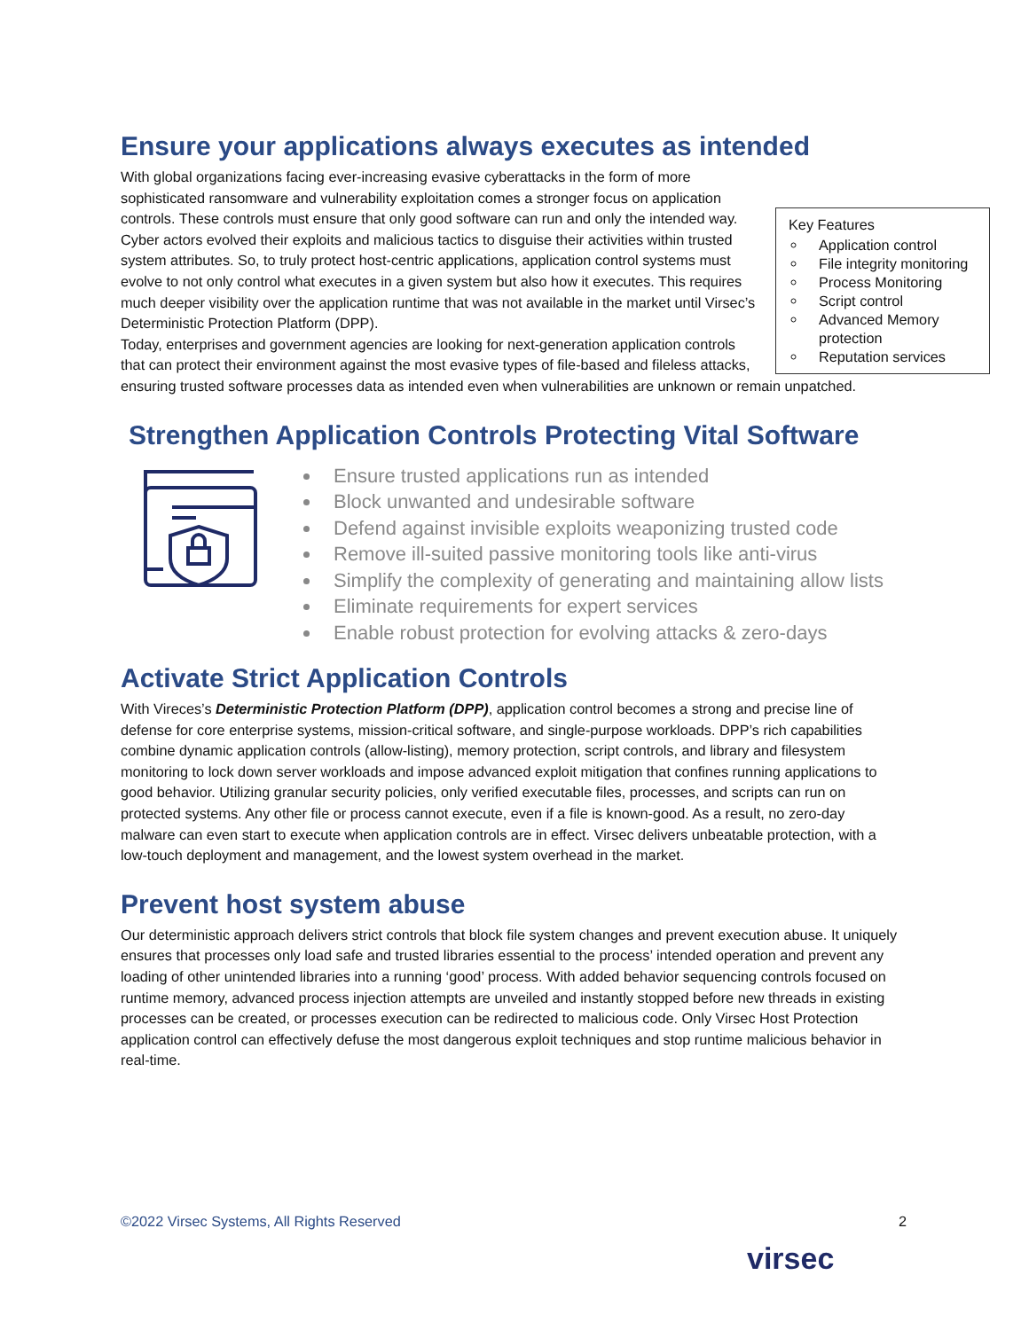Ensure your applications always executes as intended
Key Features
Application control
File integrity monitoring
Process Monitoring
Script control
Advanced Memory protection
Reputation services
With global organizations facing ever-increasing evasive cyberattacks in the form of more sophisticated ransomware and vulnerability exploitation comes a stronger focus on application controls. These controls must ensure that only good software can run and only the intended way. Cyber actors evolved their exploits and malicious tactics to disguise their activities within trusted system attributes. So, to truly protect host-centric applications, application control systems must evolve to not only control what executes in a given system but also how it executes. This requires much deeper visibility over the application runtime that was not available in the market until Virsec’s Deterministic Protection Platform (DPP).
Today, enterprises and government agencies are looking for next-generation application controls that can protect their environment against the most evasive types of file-based and fileless attacks, ensuring trusted software processes data as intended even when vulnerabilities are unknown or remain unpatched.
Strengthen Application Controls Protecting Vital Software
Ensure trusted applications run as intended
Block unwanted and undesirable software
Defend against invisible exploits weaponizing trusted code
Remove ill-suited passive monitoring tools like anti-virus
Simplify the complexity of generating and maintaining allow lists
Eliminate requirements for expert services
Enable robust protection for evolving attacks & zero-days
Activate Strict Application Controls
With Vireces’s Deterministic Protection Platform (DPP), application control becomes a strong and precise line of defense for core enterprise systems, mission-critical software, and single-purpose workloads. DPP’s rich capabilities combine dynamic application controls (allow-listing), memory protection, script controls, and library and filesystem monitoring to lock down server workloads and impose advanced exploit mitigation that confines running applications to good behavior. Utilizing granular security policies, only verified executable files, processes, and scripts can run on protected systems. Any other file or process cannot execute, even if a file is known-good. As a result, no zero-day malware can even start to execute when application controls are in effect. Virsec delivers unbeatable protection, with a low-touch deployment and management, and the lowest system overhead in the market.
Prevent host system abuse
Our deterministic approach delivers strict controls that block file system changes and prevent execution abuse. It uniquely ensures that processes only load safe and trusted libraries essential to the process’ intended operation and prevent any loading of other unintended libraries into a running ‘good’ process. With added behavior sequencing controls focused on runtime memory, advanced process injection attempts are unveiled and instantly stopped before new threads in existing processes can be created, or processes execution can be redirected to malicious code. Only Virsec Host Protection application control can effectively defuse the most dangerous exploit techniques and stop runtime malicious behavior in real-time.
©2022 Virsec Systems, All Rights Reserved 2
virsec